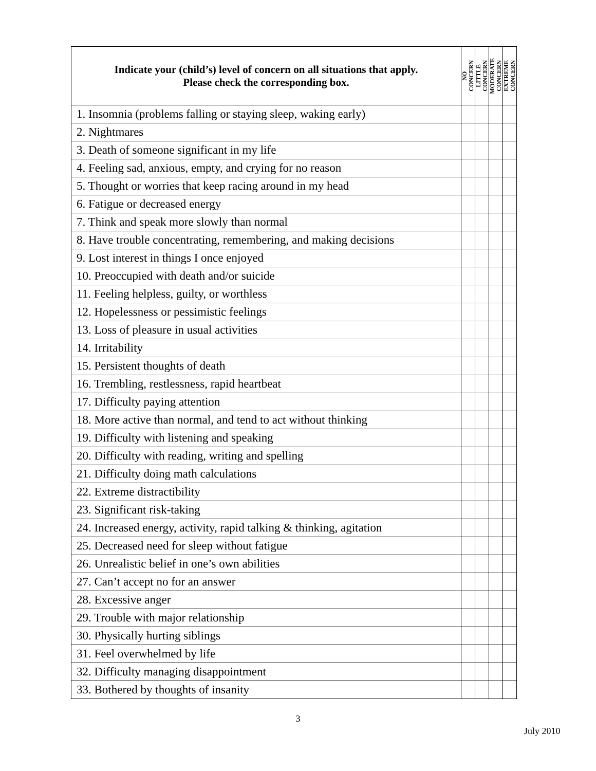| Indicate your (child’s) level of concern on all situations that apply. Please check the corresponding box. | NO CONCERN | LITTLE CONCERN | MODERATE CONCERN | EXTREME CONCERN |
| --- | --- | --- | --- | --- |
| 1. Insomnia (problems falling or staying sleep, waking early) | | | | |
| 2. Nightmares | | | | |
| 3. Death of someone significant in my life | | | | |
| 4. Feeling sad, anxious, empty, and crying for no reason | | | | |
| 5. Thought or worries that keep racing around in my head | | | | |
| 6. Fatigue or decreased energy | | | | |
| 7. Think and speak more slowly than normal | | | | |
| 8. Have trouble concentrating, remembering, and making decisions | | | | |
| 9. Lost interest in things I once enjoyed | | | | |
| 10. Preoccupied with death and/or suicide | | | | |
| 11. Feeling helpless, guilty, or worthless | | | | |
| 12. Hopelessness or pessimistic feelings | | | | |
| 13. Loss of pleasure in usual activities | | | | |
| 14. Irritability | | | | |
| 15. Persistent thoughts of death | | | | |
| 16. Trembling, restlessness, rapid heartbeat | | | | |
| 17. Difficulty paying attention | | | | |
| 18. More active than normal, and tend to act without thinking | | | | |
| 19. Difficulty with listening and speaking | | | | |
| 20. Difficulty with reading, writing and spelling | | | | |
| 21. Difficulty doing math calculations | | | | |
| 22. Extreme distractibility | | | | |
| 23. Significant risk-taking | | | | |
| 24. Increased energy, activity, rapid talking & thinking, agitation | | | | |
| 25. Decreased need for sleep without fatigue | | | | |
| 26. Unrealistic belief in one’s own abilities | | | | |
| 27. Can’t accept no for an answer | | | | |
| 28. Excessive anger | | | | |
| 29. Trouble with major relationship | | | | |
| 30. Physically hurting siblings | | | | |
| 31. Feel overwhelmed by life | | | | |
| 32. Difficulty managing disappointment | | | | |
| 33. Bothered by thoughts of insanity | | | | |
3
July 2010